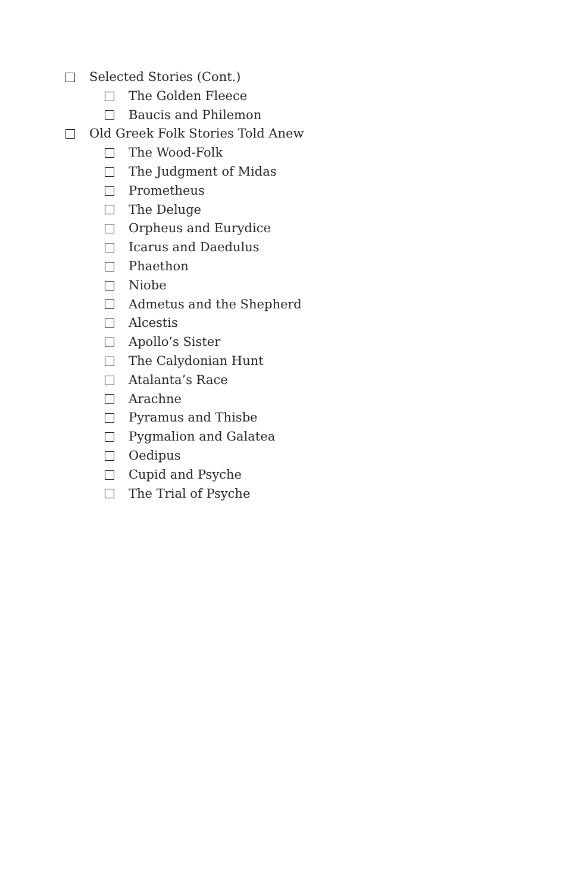Selected Stories (Cont.)
The Golden Fleece
Baucis and Philemon
Old Greek Folk Stories Told Anew
The Wood-Folk
The Judgment of Midas
Prometheus
The Deluge
Orpheus and Eurydice
Icarus and Daedulus
Phaethon
Niobe
Admetus and the Shepherd
Alcestis
Apollo’s Sister
The Calydonian Hunt
Atalanta’s Race
Arachne
Pyramus and Thisbe
Pygmalion and Galatea
Oedipus
Cupid and Psyche
The Trial of Psyche